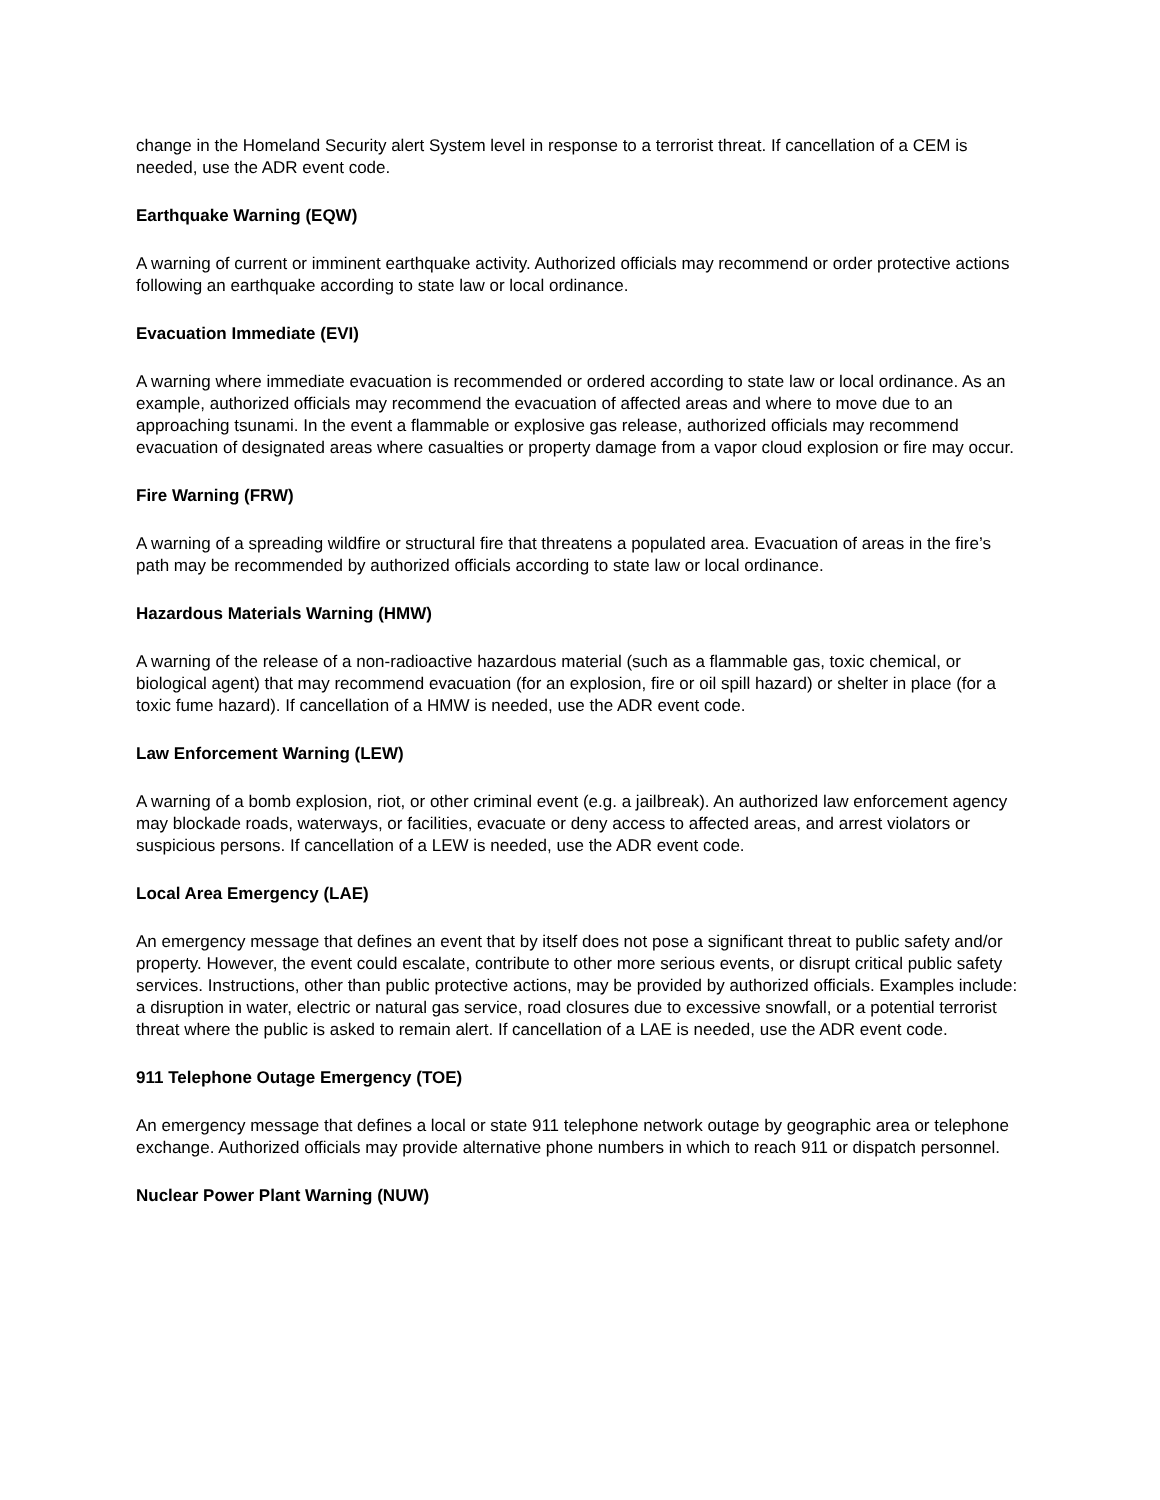change in the Homeland Security alert System level in response to a terrorist threat. If cancellation of a CEM is needed, use the ADR event code.
Earthquake Warning (EQW)
A warning of current or imminent earthquake activity. Authorized officials may recommend or order protective actions following an earthquake according to state law or local ordinance.
Evacuation Immediate (EVI)
A warning where immediate evacuation is recommended or ordered according to state law or local ordinance. As an example, authorized officials may recommend the evacuation of affected areas and where to move due to an approaching tsunami. In the event a flammable or explosive gas release, authorized officials may recommend evacuation of designated areas where casualties or property damage from a vapor cloud explosion or fire may occur.
Fire Warning (FRW)
A warning of a spreading wildfire or structural fire that threatens a populated area. Evacuation of areas in the fire’s path may be recommended by authorized officials according to state law or local ordinance.
Hazardous Materials Warning (HMW)
A warning of the release of a non-radioactive hazardous material (such as a flammable gas, toxic chemical, or biological agent) that may recommend evacuation (for an explosion, fire or oil spill hazard) or shelter in place (for a toxic fume hazard). If cancellation of a HMW is needed, use the ADR event code.
Law Enforcement Warning (LEW)
A warning of a bomb explosion, riot, or other criminal event (e.g. a jailbreak). An authorized law enforcement agency may blockade roads, waterways, or facilities, evacuate or deny access to affected areas, and arrest violators or suspicious persons. If cancellation of a LEW is needed, use the ADR event code.
Local Area Emergency (LAE)
An emergency message that defines an event that by itself does not pose a significant threat to public safety and/or property. However, the event could escalate, contribute to other more serious events, or disrupt critical public safety services. Instructions, other than public protective actions, may be provided by authorized officials. Examples include: a disruption in water, electric or natural gas service, road closures due to excessive snowfall, or a potential terrorist threat where the public is asked to remain alert. If cancellation of a LAE is needed, use the ADR event code.
911 Telephone Outage Emergency (TOE)
An emergency message that defines a local or state 911 telephone network outage by geographic area or telephone exchange. Authorized officials may provide alternative phone numbers in which to reach 911 or dispatch personnel.
Nuclear Power Plant Warning (NUW)